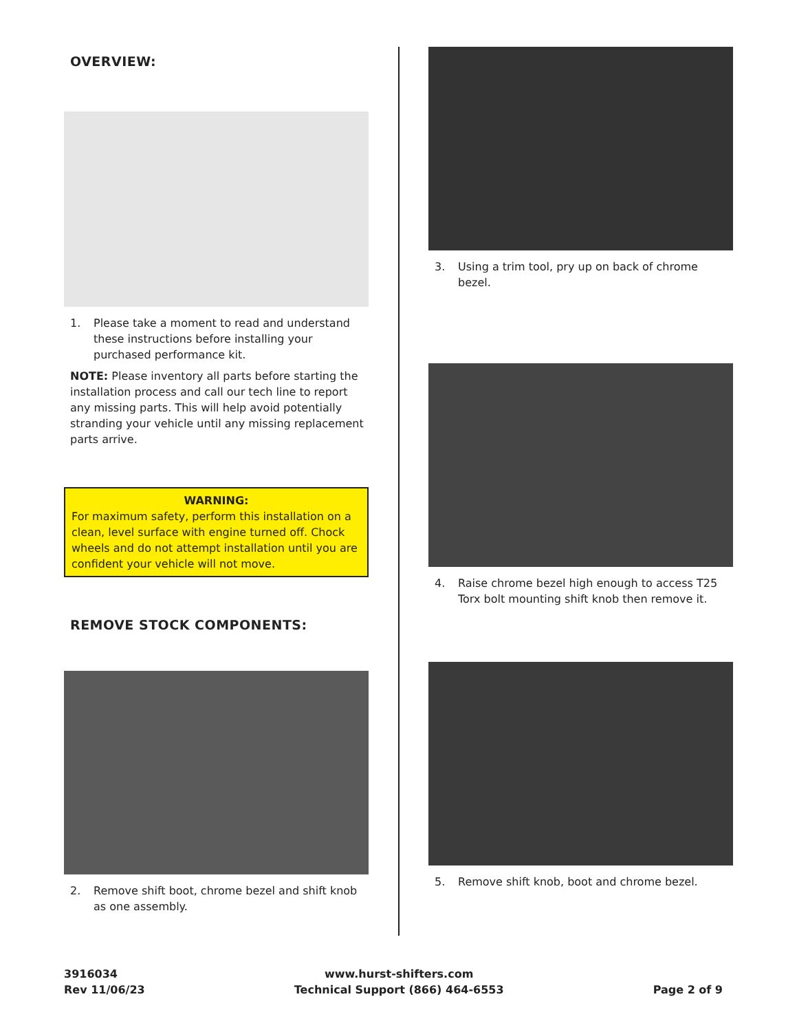OVERVIEW:
1. Please take a moment to read and understand these instructions before installing your purchased performance kit.
NOTE: Please inventory all parts before starting the installation process and call our tech line to report any missing parts. This will help avoid potentially stranding your vehicle until any missing replacement parts arrive.
WARNING:
For maximum safety, perform this installation on a clean, level surface with engine turned off. Chock wheels and do not attempt installation until you are confident your vehicle will not move.
REMOVE STOCK COMPONENTS:
2. Remove shift boot, chrome bezel and shift knob as one assembly.
3. Using a trim tool, pry up on back of chrome bezel.
4. Raise chrome bezel high enough to access T25 Torx bolt mounting shift knob then remove it.
5. Remove shift knob, boot and chrome bezel.
3916034
Rev 11/06/23
www.hurst-shifters.com
Technical Support (866) 464-6553
Page 2 of 9